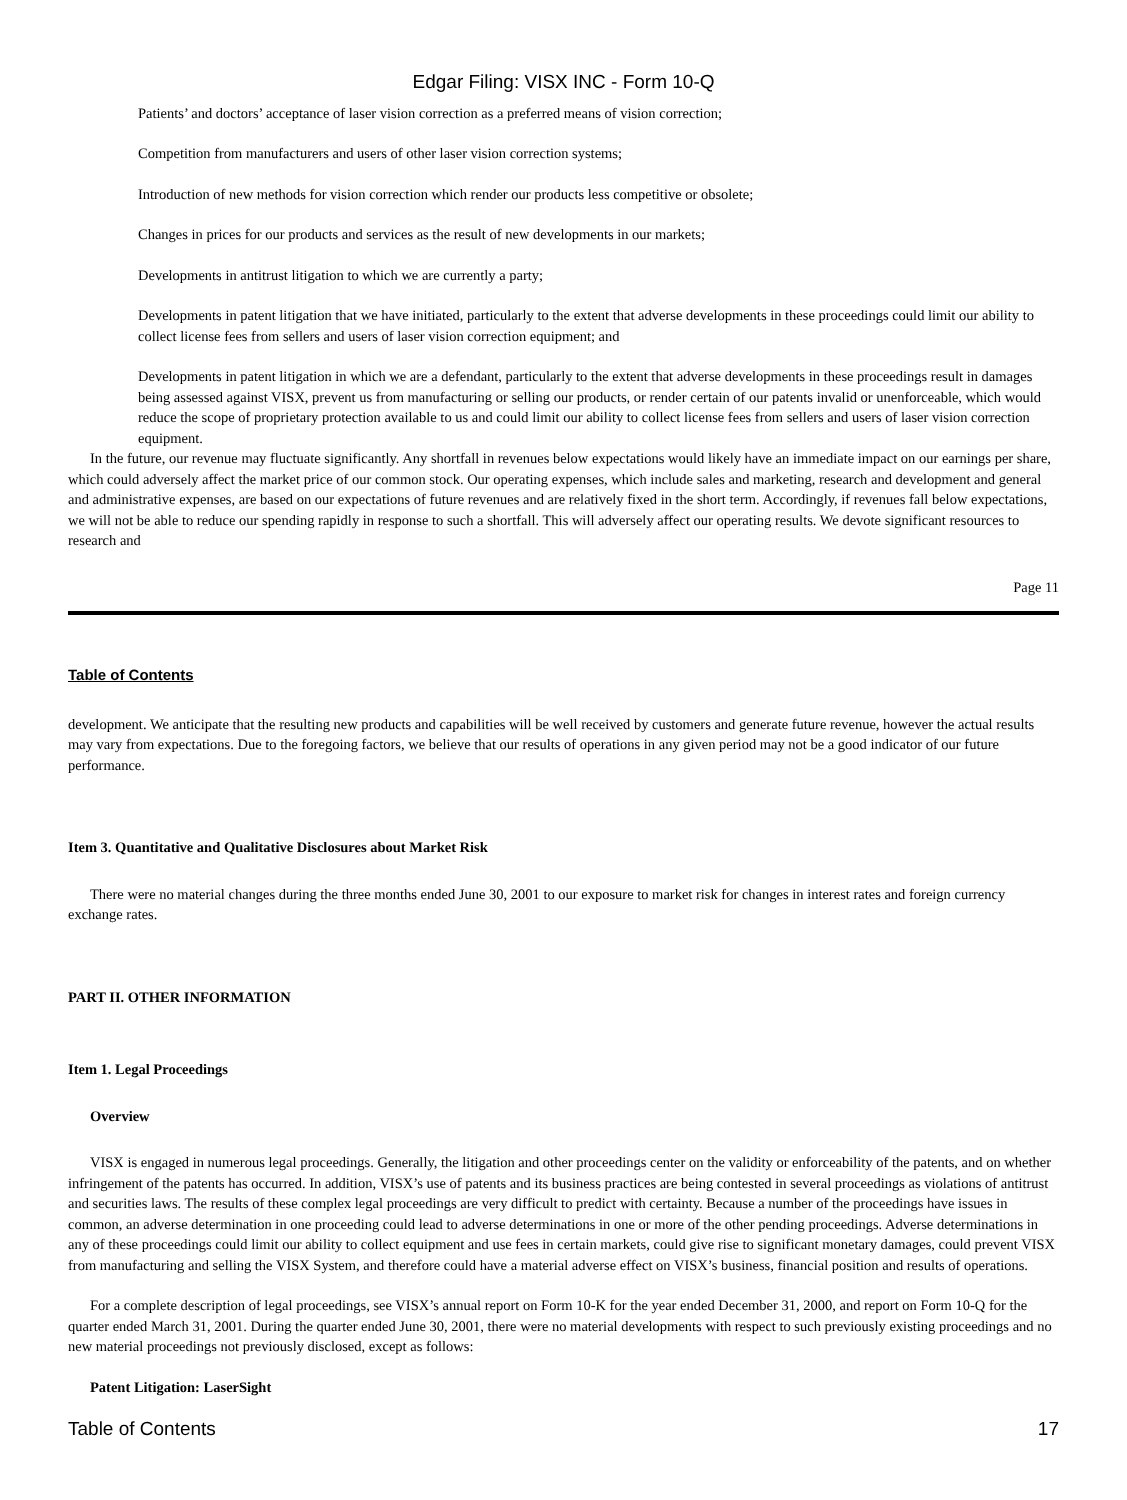Edgar Filing: VISX INC - Form 10-Q
Patients’ and doctors’ acceptance of laser vision correction as a preferred means of vision correction;
Competition from manufacturers and users of other laser vision correction systems;
Introduction of new methods for vision correction which render our products less competitive or obsolete;
Changes in prices for our products and services as the result of new developments in our markets;
Developments in antitrust litigation to which we are currently a party;
Developments in patent litigation that we have initiated, particularly to the extent that adverse developments in these proceedings could limit our ability to collect license fees from sellers and users of laser vision correction equipment; and
Developments in patent litigation in which we are a defendant, particularly to the extent that adverse developments in these proceedings result in damages being assessed against VISX, prevent us from manufacturing or selling our products, or render certain of our patents invalid or unenforceable, which would reduce the scope of proprietary protection available to us and could limit our ability to collect license fees from sellers and users of laser vision correction equipment.
In the future, our revenue may fluctuate significantly. Any shortfall in revenues below expectations would likely have an immediate impact on our earnings per share, which could adversely affect the market price of our common stock. Our operating expenses, which include sales and marketing, research and development and general and administrative expenses, are based on our expectations of future revenues and are relatively fixed in the short term. Accordingly, if revenues fall below expectations, we will not be able to reduce our spending rapidly in response to such a shortfall. This will adversely affect our operating results. We devote significant resources to research and
Page 11
Table of Contents
development. We anticipate that the resulting new products and capabilities will be well received by customers and generate future revenue, however the actual results may vary from expectations. Due to the foregoing factors, we believe that our results of operations in any given period may not be a good indicator of our future performance.
Item 3. Quantitative and Qualitative Disclosures about Market Risk
There were no material changes during the three months ended June 30, 2001 to our exposure to market risk for changes in interest rates and foreign currency exchange rates.
PART II. OTHER INFORMATION
Item 1. Legal Proceedings
Overview
VISX is engaged in numerous legal proceedings. Generally, the litigation and other proceedings center on the validity or enforceability of the patents, and on whether infringement of the patents has occurred. In addition, VISX’s use of patents and its business practices are being contested in several proceedings as violations of antitrust and securities laws. The results of these complex legal proceedings are very difficult to predict with certainty. Because a number of the proceedings have issues in common, an adverse determination in one proceeding could lead to adverse determinations in one or more of the other pending proceedings. Adverse determinations in any of these proceedings could limit our ability to collect equipment and use fees in certain markets, could give rise to significant monetary damages, could prevent VISX from manufacturing and selling the VISX System, and therefore could have a material adverse effect on VISX’s business, financial position and results of operations.
For a complete description of legal proceedings, see VISX’s annual report on Form 10-K for the year ended December 31, 2000, and report on Form 10-Q for the quarter ended March 31, 2001. During the quarter ended June 30, 2001, there were no material developments with respect to such previously existing proceedings and no new material proceedings not previously disclosed, except as follows:
Patent Litigation: LaserSight
Table of Contents 17